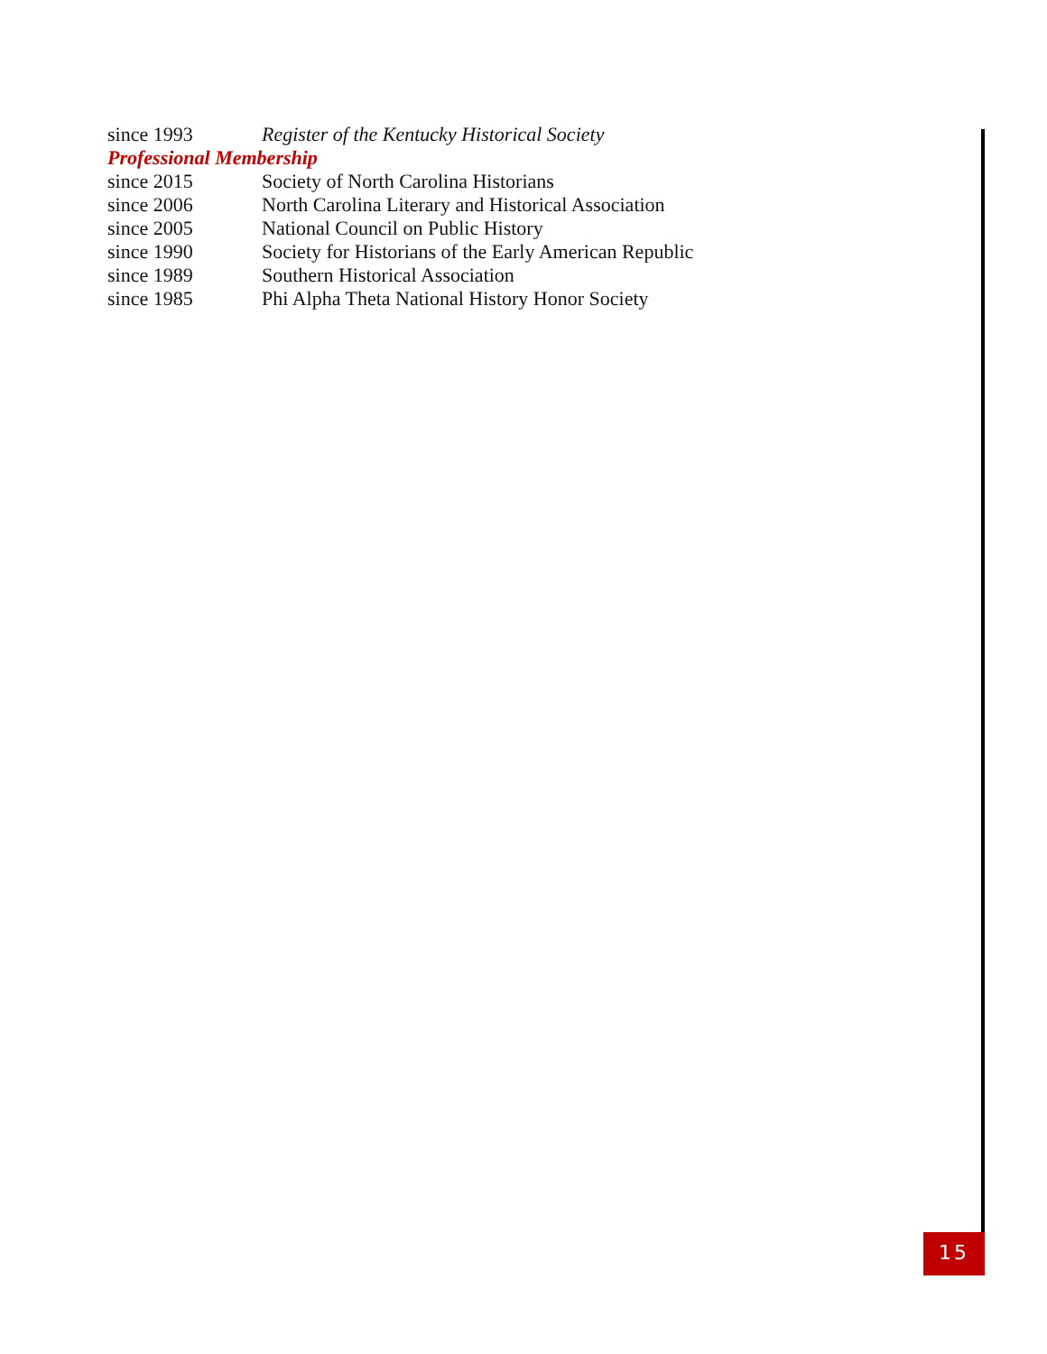since 1993 Register of the Kentucky Historical Society
Professional Membership
since 2015 Society of North Carolina Historians
since 2006 North Carolina Literary and Historical Association
since 2005 National Council on Public History
since 1990 Society for Historians of the Early American Republic
since 1989 Southern Historical Association
since 1985 Phi Alpha Theta National History Honor Society
15